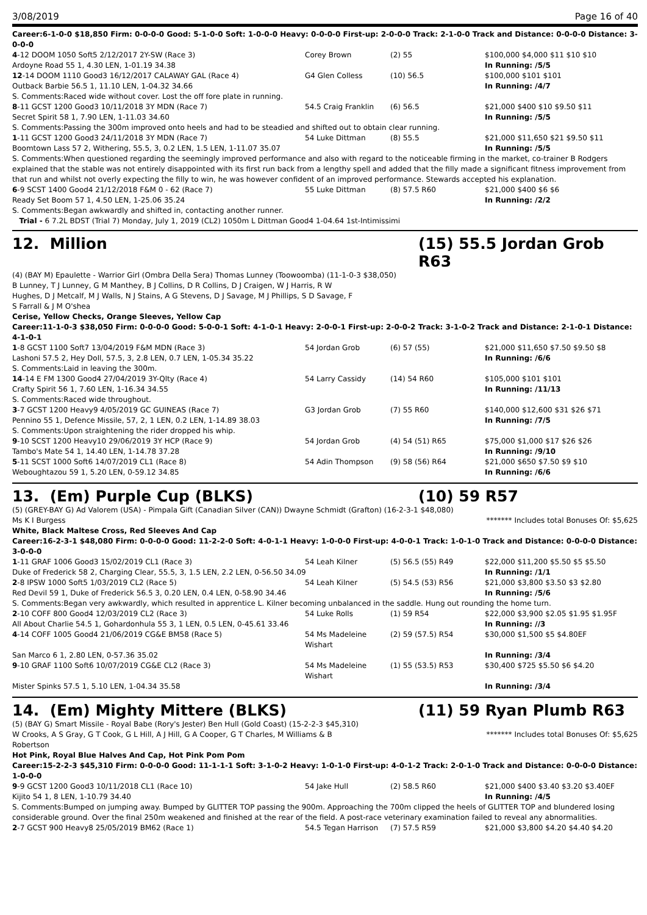3/08/2019 Page 16 of 40
Career:6-1-0-0 $18,850 Firm: 0-0-0-0 Good: 5-1-0-0 Soft: 1-0-0-0 Heavy: 0-0-0-0 First-up: 2-0-0-0 Track: 2-1-0-0 Track and Distance: 0-0-0-0 Distance: 3-0-0-0
| 4 -12 DOOM 1050 Soft5 2/12/2017 2Y-SW (Race 3) | Corey Brown | (2) 55 | $100,000 $4,000 $11 $10 $10 |
| Ardoyne Road 55 1, 4.30 LEN, 1-01.19 34.38 | | | In Running: /5/5 |
| 12 -14 DOOM 1110 Good3 16/12/2017 CALAWAY GAL (Race 4) | G4 Glen Colless | (10) 56.5 | $100,000 $101 $101 |
| Outback Barbie 56.5 1, 11.10 LEN, 1-04.32 34.66 | | | In Running: /4/7 |
| S. Comments:Raced wide without cover. Lost the off fore plate in running. | | | |
| 8 -11 GCST 1200 Good3 10/11/2018 3Y MDN (Race 7) | 54.5 Craig Franklin | (6) 56.5 | $21,000 $400 $10 $9.50 $11 |
| Secret Spirit 58 1, 7.90 LEN, 1-11.03 34.60 | | | In Running: /5/5 |
| S. Comments:Passing the 300m improved onto heels and had to be steadied and shifted out to obtain clear running. | | | |
| 1 -11 GCST 1200 Good3 24/11/2018 3Y MDN (Race 7) | 54 Luke Dittman | (8) 55.5 | $21,000 $11,650 $21 $9.50 $11 |
| Boomtown Lass 57 2, Withering, 55.5, 3, 0.2 LEN, 1.5 LEN, 1-11.07 35.07 | | | In Running: /5/5 |
| S. Comments:When questioned regarding the seemingly improved performance and also with regard to the noticeable firming in the market, co-trainer B Rodgers explained that the stable was not entirely disappointed with its first run back from a lengthy spell and added that the filly made a significant fitness improvement from that run and whilst not overly expecting the filly to win, he was however confident of an improved performance. Stewards accepted his explanation. | | | |
| 6 -9 SCST 1400 Good4 21/12/2018 F&M 0 - 62 (Race 7) | 55 Luke Dittman | (8) 57.5 R60 | $21,000 $400 $6 $6 |
| Ready Set Boom 57 1, 4.50 LEN, 1-25.06 35.24 | | | In Running: /2/2 |
| S. Comments:Began awkwardly and shifted in, contacting another runner. | | | |
| Trial - 6 7.2L BDST (Trial 7) Monday, July 1, 2019 (CL2) 1050m L Dittman Good4 1-04.64 1st-Intimissimi | | | |
12. Million (15) 55.5 Jordan Grob R63
(4) (BAY M) Epaulette - Warrior Girl (Ombra Della Sera) Thomas Lunney (Toowoomba) (11-1-0-3 $38,050)
B Lunney, T J Lunney, G M Manthey, B J Collins, D R Collins, D J Craigen, W J Harris, R W Hughes, D J Metcalf, M J Walls, N J Stains, A G Stevens, D J Savage, M J Phillips, S D Savage, F S Farrall & J M O'shea
Cerise, Yellow Checks, Orange Sleeves, Yellow Cap
Career:11-1-0-3 $38,050 Firm: 0-0-0-0 Good: 5-0-0-1 Soft: 4-1-0-1 Heavy: 2-0-0-1 First-up: 2-0-0-2 Track: 3-1-0-2 Track and Distance: 2-1-0-1 Distance: 4-1-0-1
| 1 -8 GCST 1100 Soft7 13/04/2019 F&M MDN (Race 3) | 54 Jordan Grob | (6) 57 (55) | $21,000 $11,650 $7.50 $9.50 $8 |
| Lashoni 57.5 2, Hey Doll, 57.5, 3, 2.8 LEN, 0.7 LEN, 1-05.34 35.22 | | | In Running: /6/6 |
| S. Comments:Laid in leaving the 300m. | | | |
| 14 -14 E FM 1300 Good4 27/04/2019 3Y-Qlty (Race 4) | 54 Larry Cassidy | (14) 54 R60 | $105,000 $101 $101 |
| Crafty Spirit 56 1, 7.60 LEN, 1-16.34 34.55 | | | In Running: /11/13 |
| S. Comments:Raced wide throughout. | | | |
| 3 -7 GCST 1200 Heavy9 4/05/2019 GC GUINEAS (Race 7) | G3 Jordan Grob | (7) 55 R60 | $140,000 $12,600 $31 $26 $71 |
| Pennino 55 1, Defence Missile, 57, 2, 1 LEN, 0.2 LEN, 1-14.89 38.03 | | | In Running: /7/5 |
| S. Comments:Upon straightening the rider dropped his whip. | | | |
| 9 -10 SCST 1200 Heavy10 29/06/2019 3Y HCP (Race 9) | 54 Jordan Grob | (4) 54 (51) R65 | $75,000 $1,000 $17 $26 $26 |
| Tambo's Mate 54 1, 14.40 LEN, 1-14.78 37.28 | | | In Running: /9/10 |
| 5 -11 SCST 1000 Soft6 14/07/2019 CL1 (Race 8) | 54 Adin Thompson | (9) 58 (56) R64 | $21,000 $650 $7.50 $9 $10 |
| Weboughtazou 59 1, 5.20 LEN, 0-59.12 34.85 | | | In Running: /6/6 |
13. (Em) Purple Cup (BLKS) (10) 59 R57
(5) (GREY-BAY G) Ad Valorem (USA) - Pimpala Gift (Canadian Silver (CAN)) Dwayne Schmidt (Grafton) (16-2-3-1 $48,080)
Ms K I Burgess ******* Includes total Bonuses Of: $5,625
White, Black Maltese Cross, Red Sleeves And Cap
Career:16-2-3-1 $48,080 Firm: 0-0-0-0 Good: 11-2-2-0 Soft: 4-0-1-1 Heavy: 1-0-0-0 First-up: 4-0-0-1 Track: 1-0-1-0 Track and Distance: 0-0-0-0 Distance: 3-0-0-0
| 1 -11 GRAF 1006 Good3 15/02/2019 CL1 (Race 3) | 54 Leah Kilner | (5) 56.5 (55) R49 | $22,000 $11,200 $5.50 $5 $5.50 |
| Duke of Frederick 58 2, Charging Clear, 55.5, 3, 1.5 LEN, 2.2 LEN, 0-56.50 34.09 | | | In Running: /1/1 |
| 2 -8 IPSW 1000 Soft5 1/03/2019 CL2 (Race 5) | 54 Leah Kilner | (5) 54.5 (53) R56 | $21,000 $3,800 $3.50 $3 $2.80 |
| Red Devil 59 1, Duke of Frederick 56.5 3, 0.20 LEN, 0.4 LEN, 0-58.90 34.46 | | | In Running: /5/6 |
| S. Comments:Began very awkwardly, which resulted in apprentice L. Kilner becoming unbalanced in the saddle. Hung out rounding the home turn. | | | |
| 2 -10 COFF 800 Good4 12/03/2019 CL2 (Race 3) | 54 Luke Rolls | (1) 59 R54 | $22,000 $3,900 $2.05 $1.95 $1.95F |
| All About Charlie 54.5 1, Gohardonhula 55 3, 1 LEN, 0.5 LEN, 0-45.61 33.46 | | | In Running: //3 |
| 4 -14 COFF 1005 Good4 21/06/2019 CG&E BM58 (Race 5) | 54 Ms Madeleine Wishart | (2) 59 (57.5) R54 | $30,000 $1,500 $5 $4.80EF |
| San Marco 6 1, 2.80 LEN, 0-57.36 35.02 | | | In Running: /3/4 |
| 9 -10 GRAF 1100 Soft6 10/07/2019 CG&E CL2 (Race 3) | 54 Ms Madeleine Wishart | (1) 55 (53.5) R53 | $30,400 $725 $5.50 $6 $4.20 |
| Mister Spinks 57.5 1, 5.10 LEN, 1-04.34 35.58 | | | In Running: /3/4 |
14. (Em) Mighty Mittere (BLKS) (11) 59 Ryan Plumb R63
(5) (BAY G) Smart Missile - Royal Babe (Rory's Jester) Ben Hull (Gold Coast) (15-2-2-3 $45,310)
W Crooks, A S Gray, G T Cook, G L Hill, A J Hill, G A Cooper, G T Charles, M Williams & B Robertson ******* Includes total Bonuses Of: $5,625
Hot Pink, Royal Blue Halves And Cap, Hot Pink Pom Pom
Career:15-2-2-3 $45,310 Firm: 0-0-0-0 Good: 11-1-1-1 Soft: 3-1-0-2 Heavy: 1-0-1-0 First-up: 4-0-1-2 Track: 2-0-1-0 Track and Distance: 0-0-0-0 Distance: 1-0-0-0
| 9 -9 GCST 1200 Good3 10/11/2018 CL1 (Race 10) | 54 Jake Hull | (2) 58.5 R60 | $21,000 $400 $3.40 $3.20 $3.40EF |
| Kijito 54 1, 8 LEN, 1-10.79 34.40 | | | In Running: /4/5 |
| S. Comments:Bumped on jumping away. Bumped by GLITTER TOP passing the 900m. Approaching the 700m clipped the heels of GLITTER TOP and blundered losing considerable ground. Over the final 250m weakened and finished at the rear of the field. A post-race veterinary examination failed to reveal any abnormalities. | | | |
| 2 -7 GCST 900 Heavy8 25/05/2019 BM62 (Race 1) | 54.5 Tegan Harrison | (7) 57.5 R59 | $21,000 $3,800 $4.20 $4.40 $4.20 |